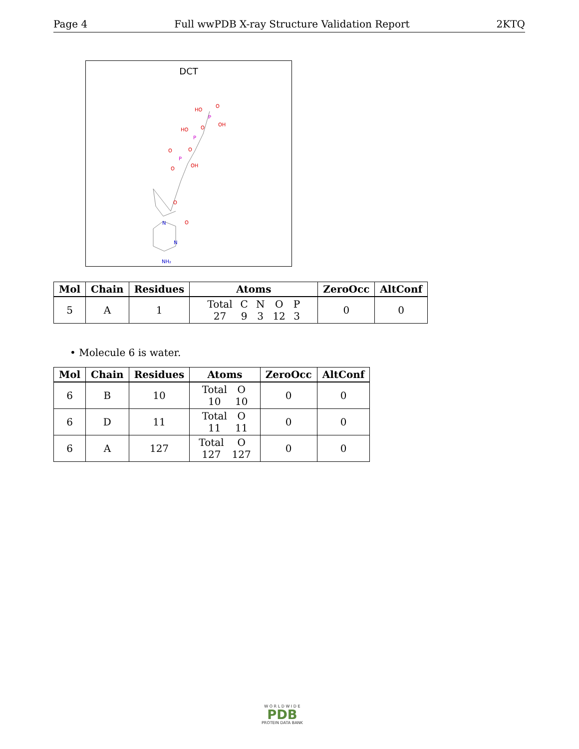Page 4 Full wwPDB X-ray Structure Validation Report 2KTQ
DCT
HO
O
OH
HO
O
O
O
OH
O
O
O
P
P
P
N
N
NH₂
| Mol | Chain | Residues | Atoms | ZeroOcc | AltConf |
| --- | --- | --- | --- | --- | --- |
| 5 | A | 1 | Total 27 C 9 N 3 O 12 P 3 | 0 | 0 |
• Molecule 6 is water.
| Mol | Chain | Residues | Atoms | ZeroOcc | AltConf |
| --- | --- | --- | --- | --- | --- |
| 6 | B | 10 | Total 10 O 10 | 0 | 0 |
| 6 | D | 11 | Total 11 O 11 | 0 | 0 |
| 6 | A | 127 | Total 127 O 127 | 0 | 0 |
W O R L D W I D E
PDB
PROTEIN DATA BANK